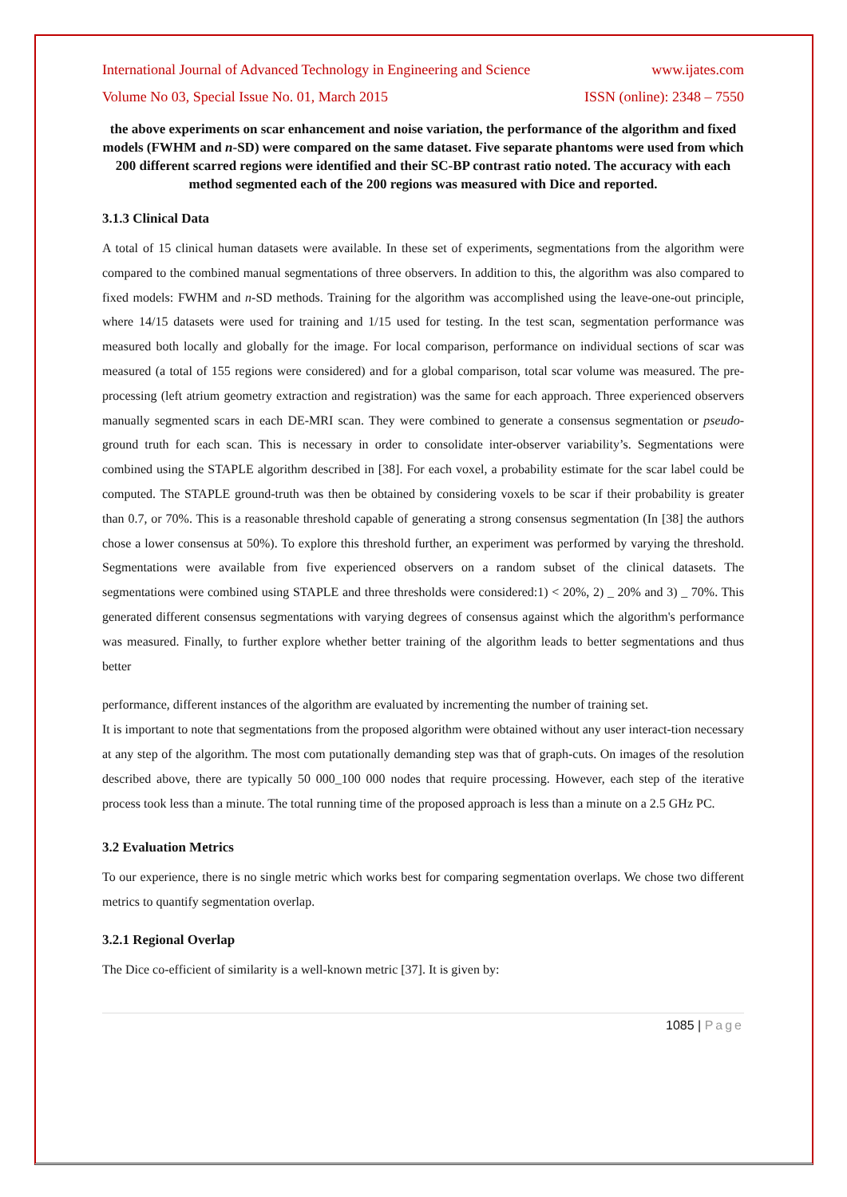International Journal of Advanced Technology in Engineering and Science www.ijates.com
Volume No 03, Special Issue No. 01, March 2015 ISSN (online): 2348 – 7550
the above experiments on scar enhancement and noise variation, the performance of the algorithm and fixed models (FWHM and n-SD) were compared on the same dataset. Five separate phantoms were used from which 200 different scarred regions were identified and their SC-BP contrast ratio noted. The accuracy with each method segmented each of the 200 regions was measured with Dice and reported.
3.1.3 Clinical Data
A total of 15 clinical human datasets were available. In these set of experiments, segmentations from the algorithm were compared to the combined manual segmentations of three observers. In addition to this, the algorithm was also compared to fixed models: FWHM and n-SD methods. Training for the algorithm was accomplished using the leave-one-out principle, where 14/15 datasets were used for training and 1/15 used for testing. In the test scan, segmentation performance was measured both locally and globally for the image. For local comparison, performance on individual sections of scar was measured (a total of 155 regions were considered) and for a global comparison, total scar volume was measured. The pre-processing (left atrium geometry extraction and registration) was the same for each approach. Three experienced observers manually segmented scars in each DE-MRI scan. They were combined to generate a consensus segmentation or pseudo-ground truth for each scan. This is necessary in order to consolidate inter-observer variability’s. Segmentations were combined using the STAPLE algorithm described in [38]. For each voxel, a probability estimate for the scar label could be computed. The STAPLE ground-truth was then be obtained by considering voxels to be scar if their probability is greater than 0.7, or 70%. This is a reasonable threshold capable of generating a strong consensus segmentation (In [38] the authors chose a lower consensus at 50%). To explore this threshold further, an experiment was performed by varying the threshold. Segmentations were available from five experienced observers on a random subset of the clinical datasets. The segmentations were combined using STAPLE and three thresholds were considered:1) < 20%, 2) _ 20% and 3) _ 70%. This generated different consensus segmentations with varying degrees of consensus against which the algorithm's performance was measured. Finally, to further explore whether better training of the algorithm leads to better segmentations and thus better
performance, different instances of the algorithm are evaluated by incrementing the number of training set.
It is important to note that segmentations from the proposed algorithm were obtained without any user interact-tion necessary at any step of the algorithm. The most com putationally demanding step was that of graph-cuts. On images of the resolution described above, there are typically 50 000_100 000 nodes that require processing. However, each step of the iterative process took less than a minute. The total running time of the proposed approach is less than a minute on a 2.5 GHz PC.
3.2 Evaluation Metrics
To our experience, there is no single metric which works best for comparing segmentation overlaps. We chose two different metrics to quantify segmentation overlap.
3.2.1 Regional Overlap
The Dice co-efficient of similarity is a well-known metric [37]. It is given by:
1085 | Page